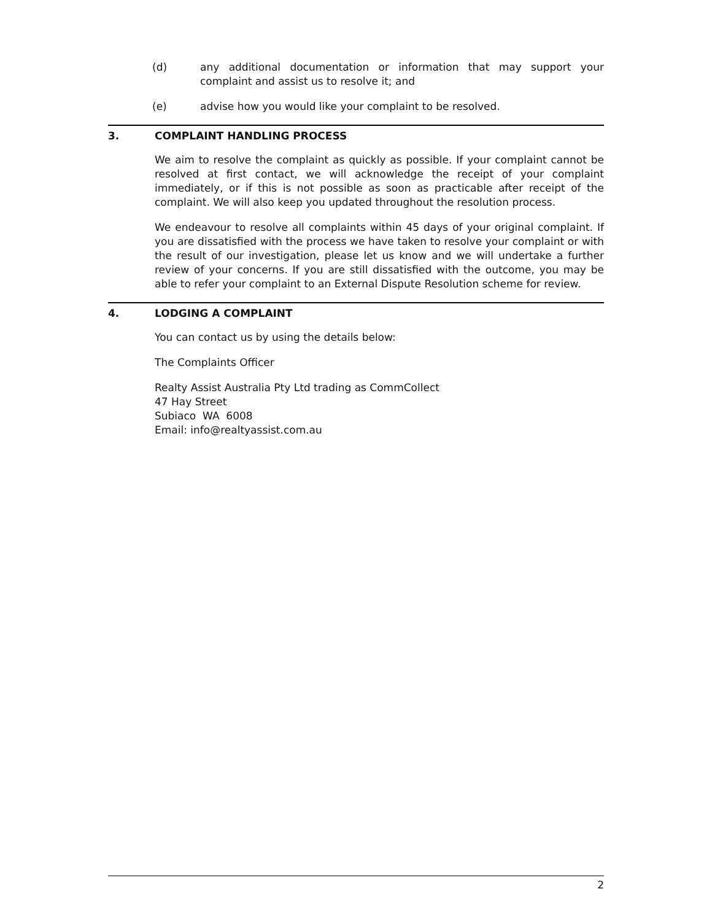(d) any additional documentation or information that may support your complaint and assist us to resolve it; and
(e) advise how you would like your complaint to be resolved.
3. COMPLAINT HANDLING PROCESS
We aim to resolve the complaint as quickly as possible. If your complaint cannot be resolved at first contact, we will acknowledge the receipt of your complaint immediately, or if this is not possible as soon as practicable after receipt of the complaint. We will also keep you updated throughout the resolution process.
We endeavour to resolve all complaints within 45 days of your original complaint. If you are dissatisfied with the process we have taken to resolve your complaint or with the result of our investigation, please let us know and we will undertake a further review of your concerns. If you are still dissatisfied with the outcome, you may be able to refer your complaint to an External Dispute Resolution scheme for review.
4. LODGING A COMPLAINT
You can contact us by using the details below:
The Complaints Officer
Realty Assist Australia Pty Ltd trading as CommCollect
47 Hay Street
Subiaco WA 6008
Email: info@realtyassist.com.au
2